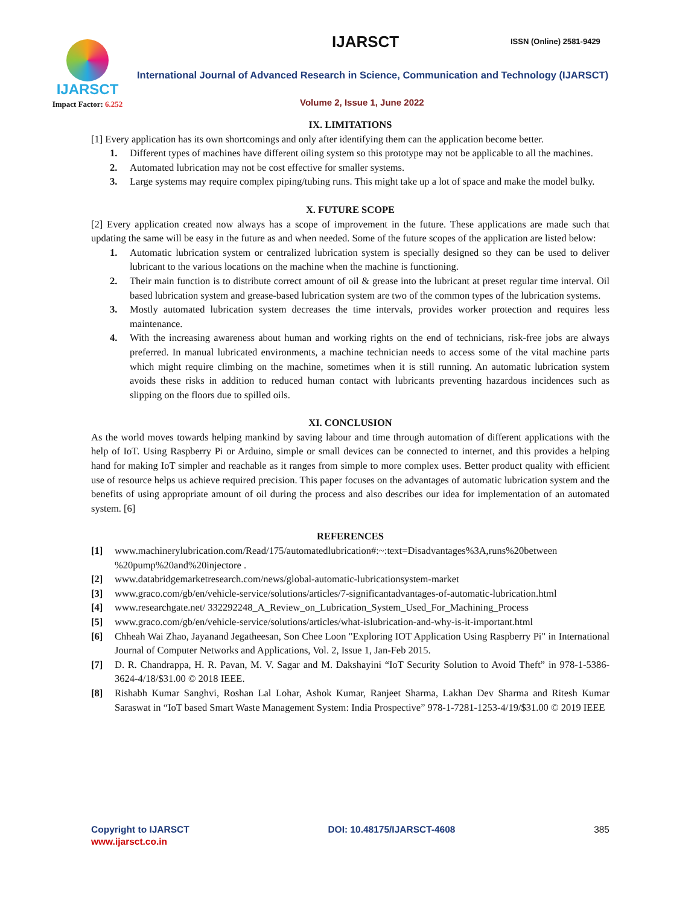IJARSCT
Impact Factor: 6.252
IJARSCT ISSN (Online) 2581-9429
International Journal of Advanced Research in Science, Communication and Technology (IJARSCT)
Volume 2, Issue 1, June 2022
IX. LIMITATIONS
[1] Every application has its own shortcomings and only after identifying them can the application become better.
1. Different types of machines have different oiling system so this prototype may not be applicable to all the machines.
2. Automated lubrication may not be cost effective for smaller systems.
3. Large systems may require complex piping/tubing runs. This might take up a lot of space and make the model bulky.
X. FUTURE SCOPE
[2] Every application created now always has a scope of improvement in the future. These applications are made such that updating the same will be easy in the future as and when needed. Some of the future scopes of the application are listed below:
1. Automatic lubrication system or centralized lubrication system is specially designed so they can be used to deliver lubricant to the various locations on the machine when the machine is functioning.
2. Their main function is to distribute correct amount of oil & grease into the lubricant at preset regular time interval. Oil based lubrication system and grease-based lubrication system are two of the common types of the lubrication systems.
3. Mostly automated lubrication system decreases the time intervals, provides worker protection and requires less maintenance.
4. With the increasing awareness about human and working rights on the end of technicians, risk-free jobs are always preferred. In manual lubricated environments, a machine technician needs to access some of the vital machine parts which might require climbing on the machine, sometimes when it is still running. An automatic lubrication system avoids these risks in addition to reduced human contact with lubricants preventing hazardous incidences such as slipping on the floors due to spilled oils.
XI. CONCLUSION
As the world moves towards helping mankind by saving labour and time through automation of different applications with the help of IoT. Using Raspberry Pi or Arduino, simple or small devices can be connected to internet, and this provides a helping hand for making IoT simpler and reachable as it ranges from simple to more complex uses. Better product quality with efficient use of resource helps us achieve required precision. This paper focuses on the advantages of automatic lubrication system and the benefits of using appropriate amount of oil during the process and also describes our idea for implementation of an automated system. [6]
REFERENCES
[1] www.machinerylubrication.com/Read/175/automatedlubrication#:~:text=Disadvantages%3A,runs%20between %20pump%20and%20injectore .
[2] www.databridgemarketresearch.com/news/global-automatic-lubricationsystem-market
[3] www.graco.com/gb/en/vehicle-service/solutions/articles/7-significantadvantages-of-automatic-lubrication.html
[4] www.researchgate.net/ 332292248_A_Review_on_Lubrication_System_Used_For_Machining_Process
[5] www.graco.com/gb/en/vehicle-service/solutions/articles/what-islubrication-and-why-is-it-important.html
[6] Chheah Wai Zhao, Jayanand Jegatheesan, Son Chee Loon "Exploring IOT Application Using Raspberry Pi" in International Journal of Computer Networks and Applications, Vol. 2, Issue 1, Jan-Feb 2015.
[7] D. R. Chandrappa, H. R. Pavan, M. V. Sagar and M. Dakshayini “IoT Security Solution to Avoid Theft” in 978-1-5386-3624-4/18/$31.00 © 2018 IEEE.
[8] Rishabh Kumar Sanghvi, Roshan Lal Lohar, Ashok Kumar, Ranjeet Sharma, Lakhan Dev Sharma and Ritesh Kumar Saraswat in “IoT based Smart Waste Management System: India Prospective” 978-1-7281-1253-4/19/$31.00 © 2019 IEEE
Copyright to IJARSCT
www.ijarsct.co.in
DOI: 10.48175/IJARSCT-4608 385